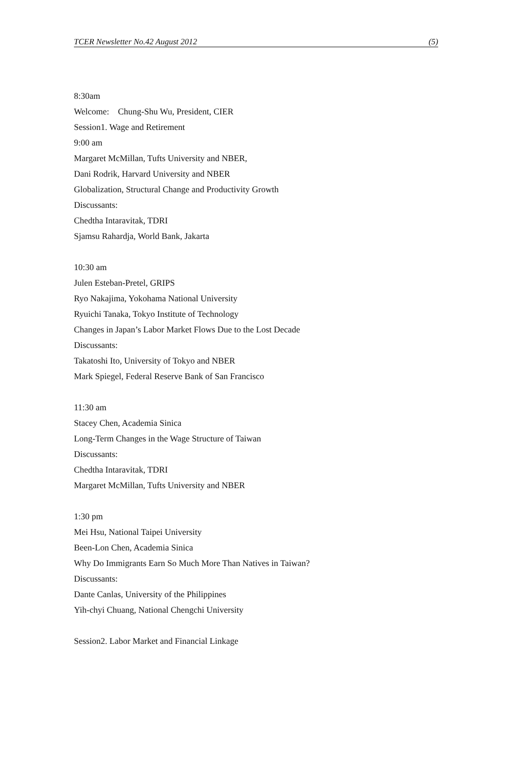TCER Newsletter No.42 August 2012 (5)
8:30am
Welcome: Chung-Shu Wu, President, CIER
Session1. Wage and Retirement
9:00 am
Margaret McMillan, Tufts University and NBER,
Dani Rodrik, Harvard University and NBER
Globalization, Structural Change and Productivity Growth
Discussants:
Chedtha Intaravitak, TDRI
Sjamsu Rahardja, World Bank, Jakarta
10:30 am
Julen Esteban-Pretel, GRIPS
Ryo Nakajima, Yokohama National University
Ryuichi Tanaka, Tokyo Institute of Technology
Changes in Japan’s Labor Market Flows Due to the Lost Decade
Discussants:
Takatoshi Ito, University of Tokyo and NBER
Mark Spiegel, Federal Reserve Bank of San Francisco
11:30 am
Stacey Chen, Academia Sinica
Long-Term Changes in the Wage Structure of Taiwan
Discussants:
Chedtha Intaravitak, TDRI
Margaret McMillan, Tufts University and NBER
1:30 pm
Mei Hsu, National Taipei University
Been-Lon Chen, Academia Sinica
Why Do Immigrants Earn So Much More Than Natives in Taiwan?
Discussants:
Dante Canlas, University of the Philippines
Yih-chyi Chuang, National Chengchi University
Session2. Labor Market and Financial Linkage